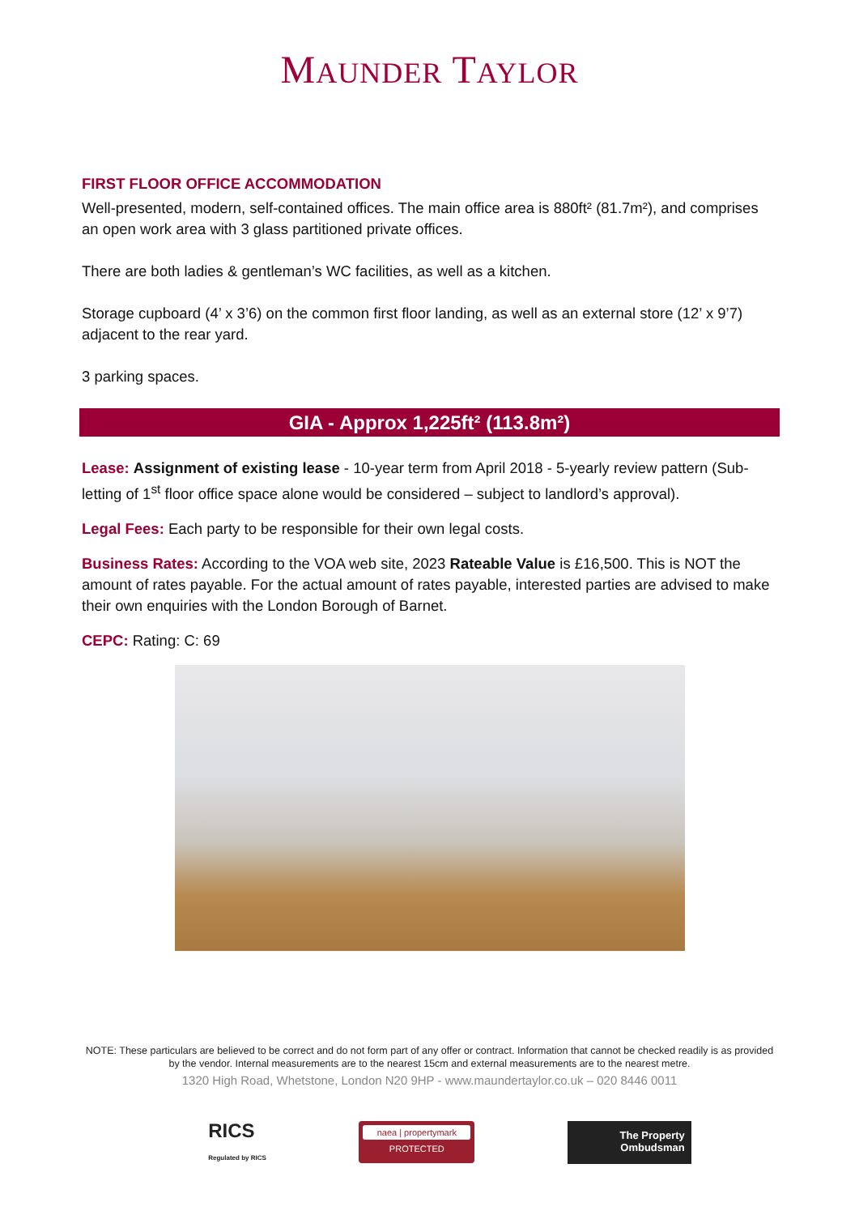MAUNDER TAYLOR
FIRST FLOOR OFFICE ACCOMMODATION
Well-presented, modern, self-contained offices. The main office area is 880ft² (81.7m²), and comprises an open work area with 3 glass partitioned private offices.
There are both ladies & gentleman’s WC facilities, as well as a kitchen.
Storage cupboard (4’ x 3’6) on the common first floor landing, as well as an external store (12’ x 9’7) adjacent to the rear yard.
3 parking spaces.
GIA - Approx 1,225ft² (113.8m²)
Lease: Assignment of existing lease - 10-year term from April 2018 - 5-yearly review pattern (Sub-letting of 1<sup>st</sup> floor office space alone would be considered – subject to landlord’s approval).
Legal Fees: Each party to be responsible for their own legal costs.
Business Rates: According to the VOA web site, 2023 Rateable Value is £16,500. This is NOT the amount of rates payable. For the actual amount of rates payable, interested parties are advised to make their own enquiries with the London Borough of Barnet.
CEPC: Rating: C: 69
NOTE: These particulars are believed to be correct and do not form part of any offer or contract. Information that cannot be checked readily is as provided by the vendor. Internal measurements are to the nearest 15cm and external measurements are to the nearest metre.
1320 High Road, Whetstone, London N20 9HP - www.maundertaylor.co.uk – 020 8446 0011
RICS
Regulated by RICS
naea | propertymark
PROTECTED
The Property
Ombudsman